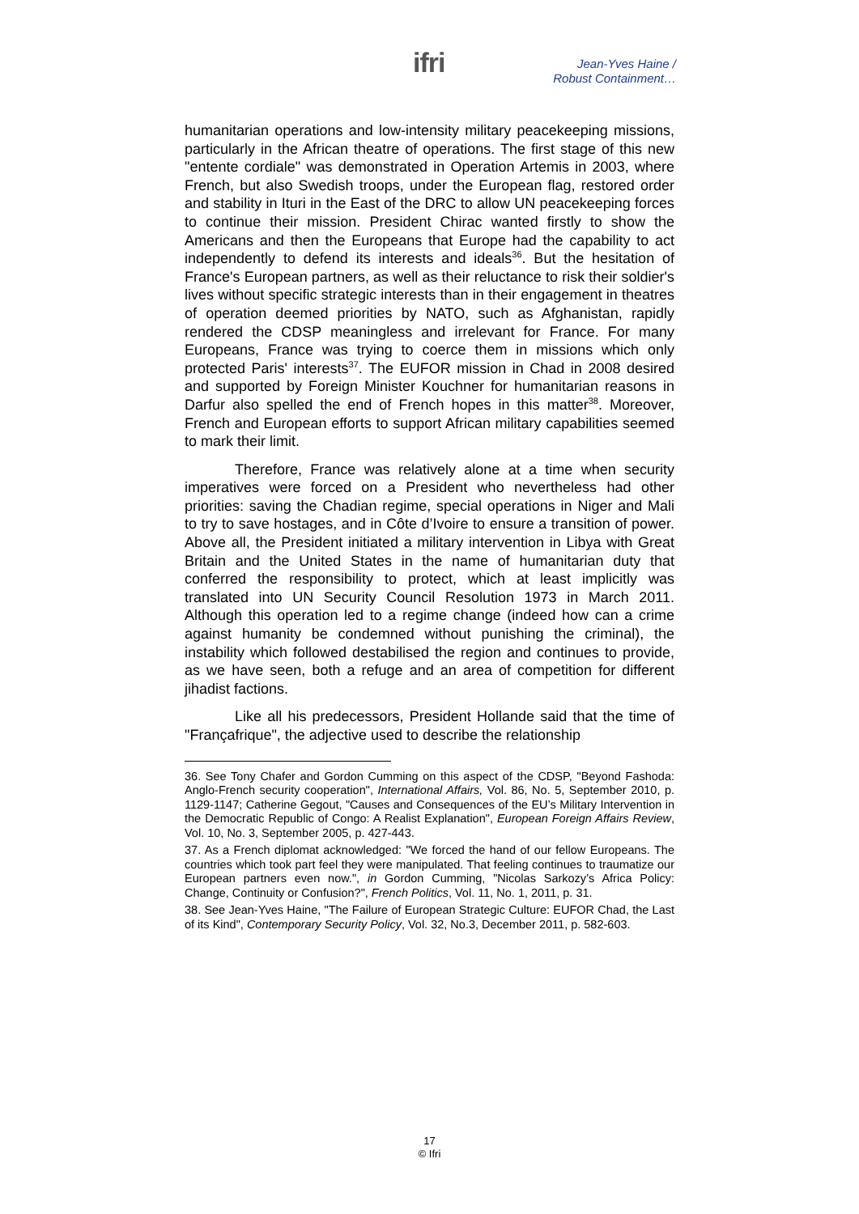ifri
Jean-Yves Haine /
Robust Containment…
humanitarian operations and low-intensity military peacekeeping missions, particularly in the African theatre of operations. The first stage of this new "entente cordiale" was demonstrated in Operation Artemis in 2003, where French, but also Swedish troops, under the European flag, restored order and stability in Ituri in the East of the DRC to allow UN peacekeeping forces to continue their mission. President Chirac wanted firstly to show the Americans and then the Europeans that Europe had the capability to act independently to defend its interests and ideals<sup>36</sup>. But the hesitation of France's European partners, as well as their reluctance to risk their soldier's lives without specific strategic interests than in their engagement in theatres of operation deemed priorities by NATO, such as Afghanistan, rapidly rendered the CDSP meaningless and irrelevant for France. For many Europeans, France was trying to coerce them in missions which only protected Paris' interests<sup>37</sup>. The EUFOR mission in Chad in 2008 desired and supported by Foreign Minister Kouchner for humanitarian reasons in Darfur also spelled the end of French hopes in this matter<sup>38</sup>. Moreover, French and European efforts to support African military capabilities seemed to mark their limit.
Therefore, France was relatively alone at a time when security imperatives were forced on a President who nevertheless had other priorities: saving the Chadian regime, special operations in Niger and Mali to try to save hostages, and in Côte d’Ivoire to ensure a transition of power. Above all, the President initiated a military intervention in Libya with Great Britain and the United States in the name of humanitarian duty that conferred the responsibility to protect, which at least implicitly was translated into UN Security Council Resolution 1973 in March 2011. Although this operation led to a regime change (indeed how can a crime against humanity be condemned without punishing the criminal), the instability which followed destabilised the region and continues to provide, as we have seen, both a refuge and an area of competition for different jihadist factions.
Like all his predecessors, President Hollande said that the time of "Françafrique", the adjective used to describe the relationship
36. See Tony Chafer and Gordon Cumming on this aspect of the CDSP, "Beyond Fashoda: Anglo-French security cooperation", International Affairs, Vol. 86, No. 5, September 2010, p. 1129-1147; Catherine Gegout, "Causes and Consequences of the EU’s Military Intervention in the Democratic Republic of Congo: A Realist Explanation", European Foreign Affairs Review, Vol. 10, No. 3, September 2005, p. 427-443.
37. As a French diplomat acknowledged: "We forced the hand of our fellow Europeans. The countries which took part feel they were manipulated. That feeling continues to traumatize our European partners even now.", in Gordon Cumming, "Nicolas Sarkozy’s Africa Policy: Change, Continuity or Confusion?", French Politics, Vol. 11, No. 1, 2011, p. 31.
38. See Jean-Yves Haine, "The Failure of European Strategic Culture: EUFOR Chad, the Last of its Kind", Contemporary Security Policy, Vol. 32, No.3, December 2011, p. 582-603.
17
© Ifri